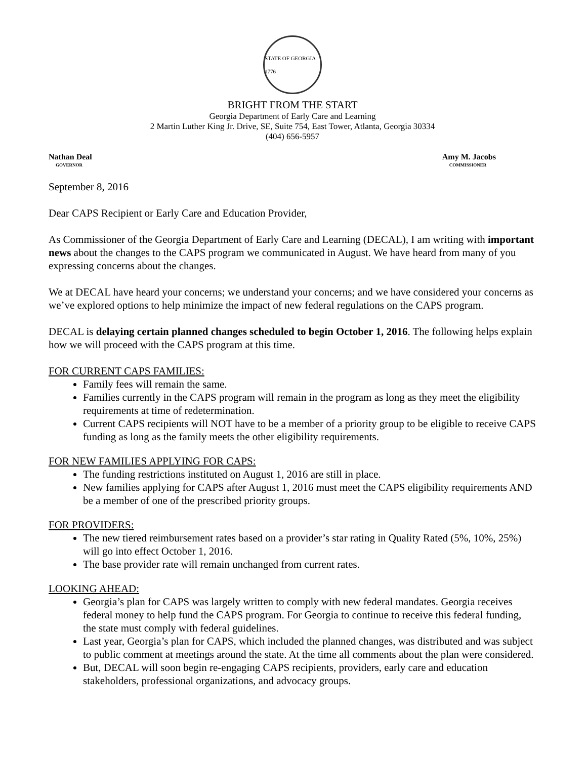STATE OF GEORGIA 1776
BRIGHT FROM THE START
Georgia Department of Early Care and Learning
2 Martin Luther King Jr. Drive, SE, Suite 754, East Tower, Atlanta, Georgia 30334
(404) 656-5957
Nathan Deal
GOVERNOR
Amy M. Jacobs
COMMISSIONER
September 8, 2016
Dear CAPS Recipient or Early Care and Education Provider,
As Commissioner of the Georgia Department of Early Care and Learning (DECAL), I am writing with important news about the changes to the CAPS program we communicated in August. We have heard from many of you expressing concerns about the changes.
We at DECAL have heard your concerns; we understand your concerns; and we have considered your concerns as we’ve explored options to help minimize the impact of new federal regulations on the CAPS program.
DECAL is delaying certain planned changes scheduled to begin October 1, 2016. The following helps explain how we will proceed with the CAPS program at this time.
FOR CURRENT CAPS FAMILIES:
Family fees will remain the same.
Families currently in the CAPS program will remain in the program as long as they meet the eligibility requirements at time of redetermination.
Current CAPS recipients will NOT have to be a member of a priority group to be eligible to receive CAPS funding as long as the family meets the other eligibility requirements.
FOR NEW FAMILIES APPLYING FOR CAPS:
The funding restrictions instituted on August 1, 2016 are still in place.
New families applying for CAPS after August 1, 2016 must meet the CAPS eligibility requirements AND be a member of one of the prescribed priority groups.
FOR PROVIDERS:
The new tiered reimbursement rates based on a provider’s star rating in Quality Rated (5%, 10%, 25%) will go into effect October 1, 2016.
The base provider rate will remain unchanged from current rates.
LOOKING AHEAD:
Georgia’s plan for CAPS was largely written to comply with new federal mandates. Georgia receives federal money to help fund the CAPS program. For Georgia to continue to receive this federal funding, the state must comply with federal guidelines.
Last year, Georgia’s plan for CAPS, which included the planned changes, was distributed and was subject to public comment at meetings around the state. At the time all comments about the plan were considered.
But, DECAL will soon begin re-engaging CAPS recipients, providers, early care and education stakeholders, professional organizations, and advocacy groups.